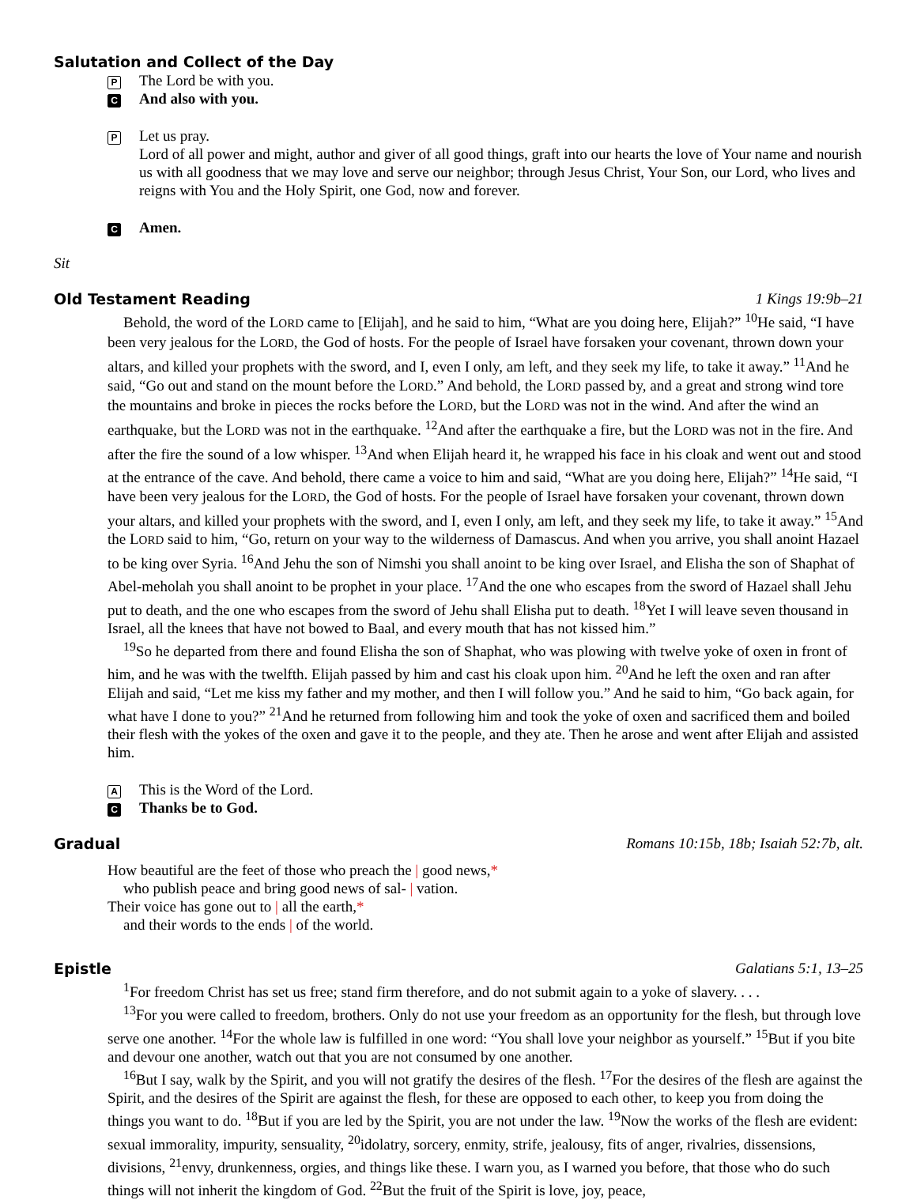Salutation and Collect of the Day
P
The Lord be with you.
C
And also with you.
P
Let us pray.
Lord of all power and might, author and giver of all good things, graft into our hearts the love of Your name and nourish us with all goodness that we may love and serve our neighbor; through Jesus Christ, Your Son, our Lord, who lives and reigns with You and the Holy Spirit, one God, now and forever.
C
Amen.
Sit
Old Testament Reading 1 Kings 19:9b–21
Behold, the word of the LORD came to [Elijah], and he said to him, “What are you doing here, Elijah?” <sup>10</sup>He said, “I have been very jealous for the LORD, the God of hosts. For the people of Israel have forsaken your covenant, thrown down your altars, and killed your prophets with the sword, and I, even I only, am left, and they seek my life, to take it away.” <sup>11</sup>And he said, “Go out and stand on the mount before the LORD.” And behold, the LORD passed by, and a great and strong wind tore the mountains and broke in pieces the rocks before the LORD, but the LORD was not in the wind. And after the wind an earthquake, but the LORD was not in the earthquake. <sup>12</sup>And after the earthquake a fire, but the LORD was not in the fire. And after the fire the sound of a low whisper. <sup>13</sup>And when Elijah heard it, he wrapped his face in his cloak and went out and stood at the entrance of the cave. And behold, there came a voice to him and said, “What are you doing here, Elijah?” <sup>14</sup>He said, “I have been very jealous for the LORD, the God of hosts. For the people of Israel have forsaken your covenant, thrown down your altars, and killed your prophets with the sword, and I, even I only, am left, and they seek my life, to take it away.” <sup>15</sup>And the LORD said to him, “Go, return on your way to the wilderness of Damascus. And when you arrive, you shall anoint Hazael to be king over Syria. <sup>16</sup>And Jehu the son of Nimshi you shall anoint to be king over Israel, and Elisha the son of Shaphat of Abel-meholah you shall anoint to be prophet in your place. <sup>17</sup>And the one who escapes from the sword of Hazael shall Jehu put to death, and the one who escapes from the sword of Jehu shall Elisha put to death. <sup>18</sup>Yet I will leave seven thousand in Israel, all the knees that have not bowed to Baal, and every mouth that has not kissed him.”
<sup>19</sup> So he departed from there and found Elisha the son of Shaphat, who was plowing with twelve yoke of oxen in front of him, and he was with the twelfth. Elijah passed by him and cast his cloak upon him. <sup>20</sup>And he left the oxen and ran after Elijah and said, “Let me kiss my father and my mother, and then I will follow you.” And he said to him, “Go back again, for what have I done to you?” <sup>21</sup>And he returned from following him and took the yoke of oxen and sacrificed them and boiled their flesh with the yokes of the oxen and gave it to the people, and they ate. Then he arose and went after Elijah and assisted him.
A
This is the Word of the Lord.
C
Thanks be to God.
Gradual Romans 10:15b, 18b; Isaiah 52:7b, alt.
How beautiful are the feet of those who preach the | good news,*
who publish peace and bring good news of sal- | vation.
Their voice has gone out to | all the earth,*
and their words to the ends | of the world.
Epistle Galatians 5:1, 13–25
<sup>1</sup> For freedom Christ has set us free; stand firm therefore, and do not submit again to a yoke of slavery. . . .
<sup>13</sup> For you were called to freedom, brothers. Only do not use your freedom as an opportunity for the flesh, but through love serve one another. <sup>14</sup>For the whole law is fulfilled in one word: “You shall love your neighbor as yourself.” <sup>15</sup>But if you bite and devour one another, watch out that you are not consumed by one another.
<sup>16</sup> But I say, walk by the Spirit, and you will not gratify the desires of the flesh. <sup>17</sup>For the desires of the flesh are against the Spirit, and the desires of the Spirit are against the flesh, for these are opposed to each other, to keep you from doing the things you want to do. <sup>18</sup>But if you are led by the Spirit, you are not under the law. <sup>19</sup>Now the works of the flesh are evident: sexual immorality, impurity, sensuality, <sup>20</sup>idolatry, sorcery, enmity, strife, jealousy, fits of anger, rivalries, dissensions, divisions, <sup>21</sup>envy, drunkenness, orgies, and things like these. I warn you, as I warned you before, that those who do such things will not inherit the kingdom of God. <sup>22</sup>But the fruit of the Spirit is love, joy, peace,